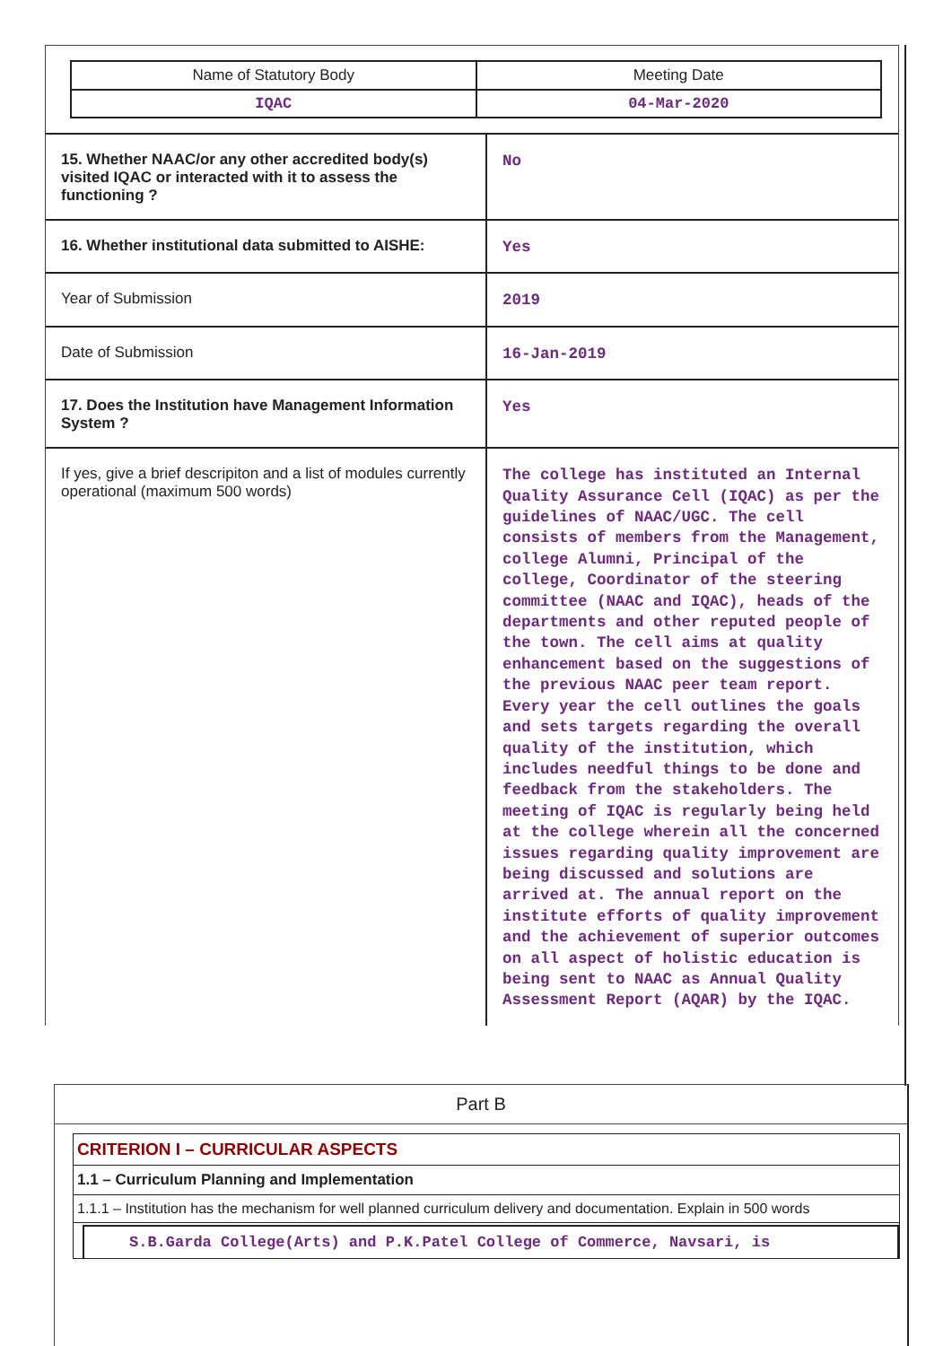| Name of Statutory Body | Meeting Date |
| IQAC | 04-Mar-2020 |
| 15. Whether NAAC/or any other accredited body(s) visited IQAC or interacted with it to assess the functioning ? | No |
| 16. Whether institutional data submitted to AISHE: | Yes |
| Year of Submission | 2019 |
| Date of Submission | 16-Jan-2019 |
| 17. Does the Institution have Management Information System ? | Yes |
| If yes, give a brief descripiton and a list of modules currently operational (maximum 500 words) | The college has instituted an Internal Quality Assurance Cell (IQAC) as per the guidelines of NAAC/UGC. The cell consists of members from the Management, college Alumni, Principal of the college, Coordinator of the steering committee (NAAC and IQAC), heads of the departments and other reputed people of the town. The cell aims at quality enhancement based on the suggestions of the previous NAAC peer team report. Every year the cell outlines the goals and sets targets regarding the overall quality of the institution, which includes needful things to be done and feedback from the stakeholders. The meeting of IQAC is regularly being held at the college wherein all the concerned issues regarding quality improvement are being discussed and solutions are arrived at. The annual report on the institute efforts of quality improvement and the achievement of superior outcomes on all aspect of holistic education is being sent to NAAC as Annual Quality Assessment Report (AQAR) by the IQAC. |
Part B
CRITERION I – CURRICULAR ASPECTS
1.1 – Curriculum Planning and Implementation
1.1.1 – Institution has the mechanism for well planned curriculum delivery and documentation. Explain in 500 words
S.B.Garda College(Arts) and P.K.Patel College of Commerce, Navsari, is